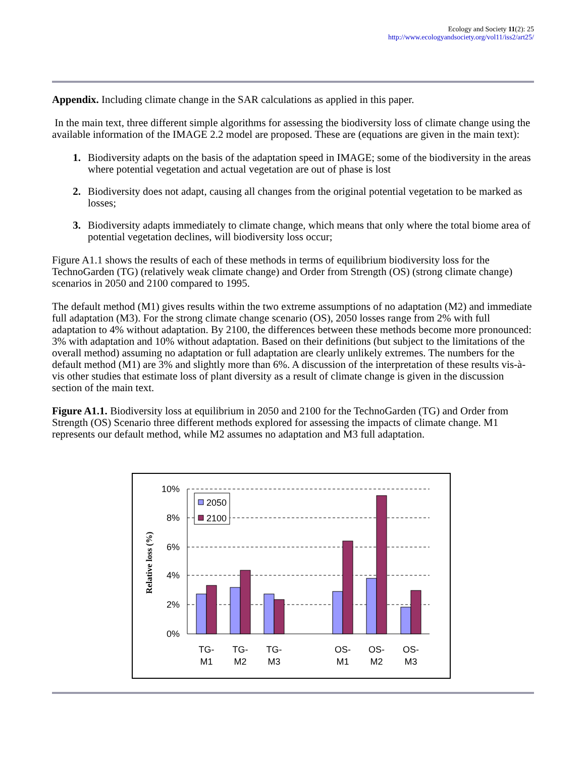Ecology and Society 11(2): 25
http://www.ecologyandsociety.org/vol11/iss2/art25/
Appendix. Including climate change in the SAR calculations as applied in this paper.
In the main text, three different simple algorithms for assessing the biodiversity loss of climate change using the available information of the IMAGE 2.2 model are proposed. These are (equations are given in the main text):
1. Biodiversity adapts on the basis of the adaptation speed in IMAGE; some of the biodiversity in the areas where potential vegetation and actual vegetation are out of phase is lost
2. Biodiversity does not adapt, causing all changes from the original potential vegetation to be marked as losses;
3. Biodiversity adapts immediately to climate change, which means that only where the total biome area of potential vegetation declines, will biodiversity loss occur;
Figure A1.1 shows the results of each of these methods in terms of equilibrium biodiversity loss for the TechnoGarden (TG) (relatively weak climate change) and Order from Strength (OS) (strong climate change) scenarios in 2050 and 2100 compared to 1995.
The default method (M1) gives results within the two extreme assumptions of no adaptation (M2) and immediate full adaptation (M3). For the strong climate change scenario (OS), 2050 losses range from 2% with full adaptation to 4% without adaptation. By 2100, the differences between these methods become more pronounced: 3% with adaptation and 10% without adaptation. Based on their definitions (but subject to the limitations of the overall method) assuming no adaptation or full adaptation are clearly unlikely extremes. The numbers for the default method (M1) are 3% and slightly more than 6%. A discussion of the interpretation of these results vis-à-vis other studies that estimate loss of plant diversity as a result of climate change is given in the discussion section of the main text.
Figure A1.1. Biodiversity loss at equilibrium in 2050 and 2100 for the TechnoGarden (TG) and Order from Strength (OS) Scenario three different methods explored for assessing the impacts of climate change. M1 represents our default method, while M2 assumes no adaptation and M3 full adaptation.
10%
8%
6%
4%
2%
0%
Relative loss (%)
2050
2100
TG-
M1
TG-
M2
TG-
M3
OS-
M1
OS-
M2
OS-
M3